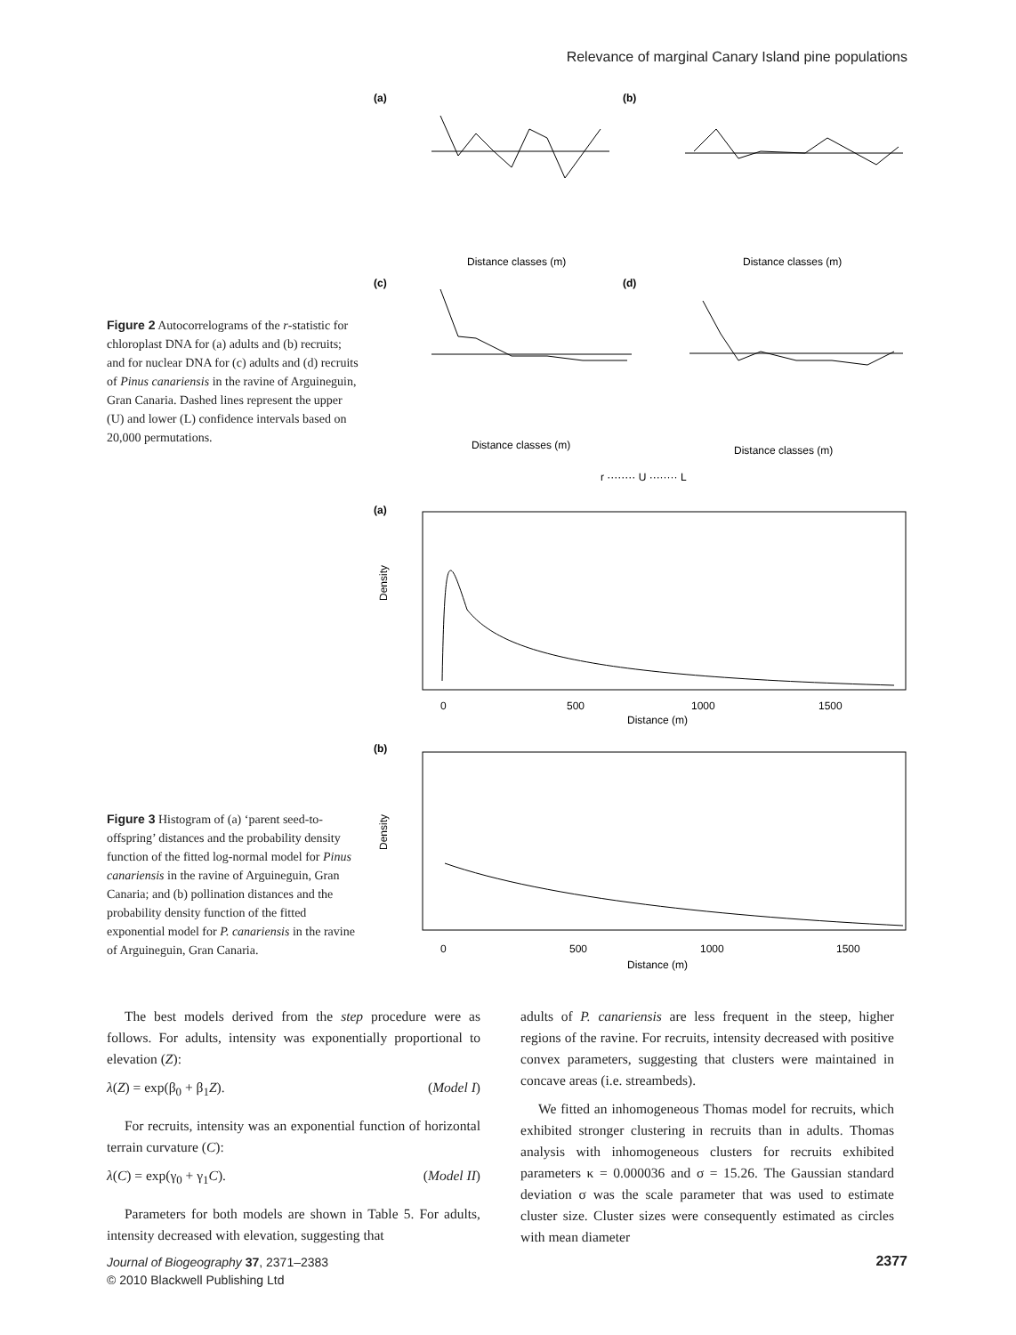Relevance of marginal Canary Island pine populations
(a)
(b)
(c)
(d)
Distance classes (m)
Distance classes (m)
Distance classes (m)
Distance classes (m)
r ········ U ········ L
Figure 2 Autocorrelograms of the r-statistic for chloroplast DNA for (a) adults and (b) recruits; and for nuclear DNA for (c) adults and (d) recruits of Pinus canariensis in the ravine of Arguineguin, Gran Canaria. Dashed lines represent the upper (U) and lower (L) confidence intervals based on 20,000 permutations.
(a)
Distance (m)
Density
0
500
1000
1500
(b)
Distance (m)
Density
0
500
1000
1500
Figure 3 Histogram of (a) ‘parent seed-to-offspring’ distances and the probability density function of the fitted log-normal model for Pinus canariensis in the ravine of Arguineguin, Gran Canaria; and (b) pollination distances and the probability density function of the fitted exponential model for P. canariensis in the ravine of Arguineguin, Gran Canaria.
The best models derived from the step procedure were as follows. For adults, intensity was exponentially proportional to elevation (Z):
λ(Z) = exp(β<sub>0</sub> + β<sub>1</sub>Z). (Model I)
For recruits, intensity was an exponential function of horizontal terrain curvature (C):
λ(C) = exp(γ<sub>0</sub> + γ<sub>1</sub>C). (Model II)
Parameters for both models are shown in Table 5. For adults, intensity decreased with elevation, suggesting that
adults of P. canariensis are less frequent in the steep, higher regions of the ravine. For recruits, intensity decreased with positive convex parameters, suggesting that clusters were maintained in concave areas (i.e. streambeds).
We fitted an inhomogeneous Thomas model for recruits, which exhibited stronger clustering in recruits than in adults. Thomas analysis with inhomogeneous clusters for recruits exhibited parameters κ = 0.000036 and σ = 15.26. The Gaussian standard deviation σ was the scale parameter that was used to estimate cluster size. Cluster sizes were consequently estimated as circles with mean diameter
Journal of Biogeography 37, 2371–2383
© 2010 Blackwell Publishing Ltd
2377